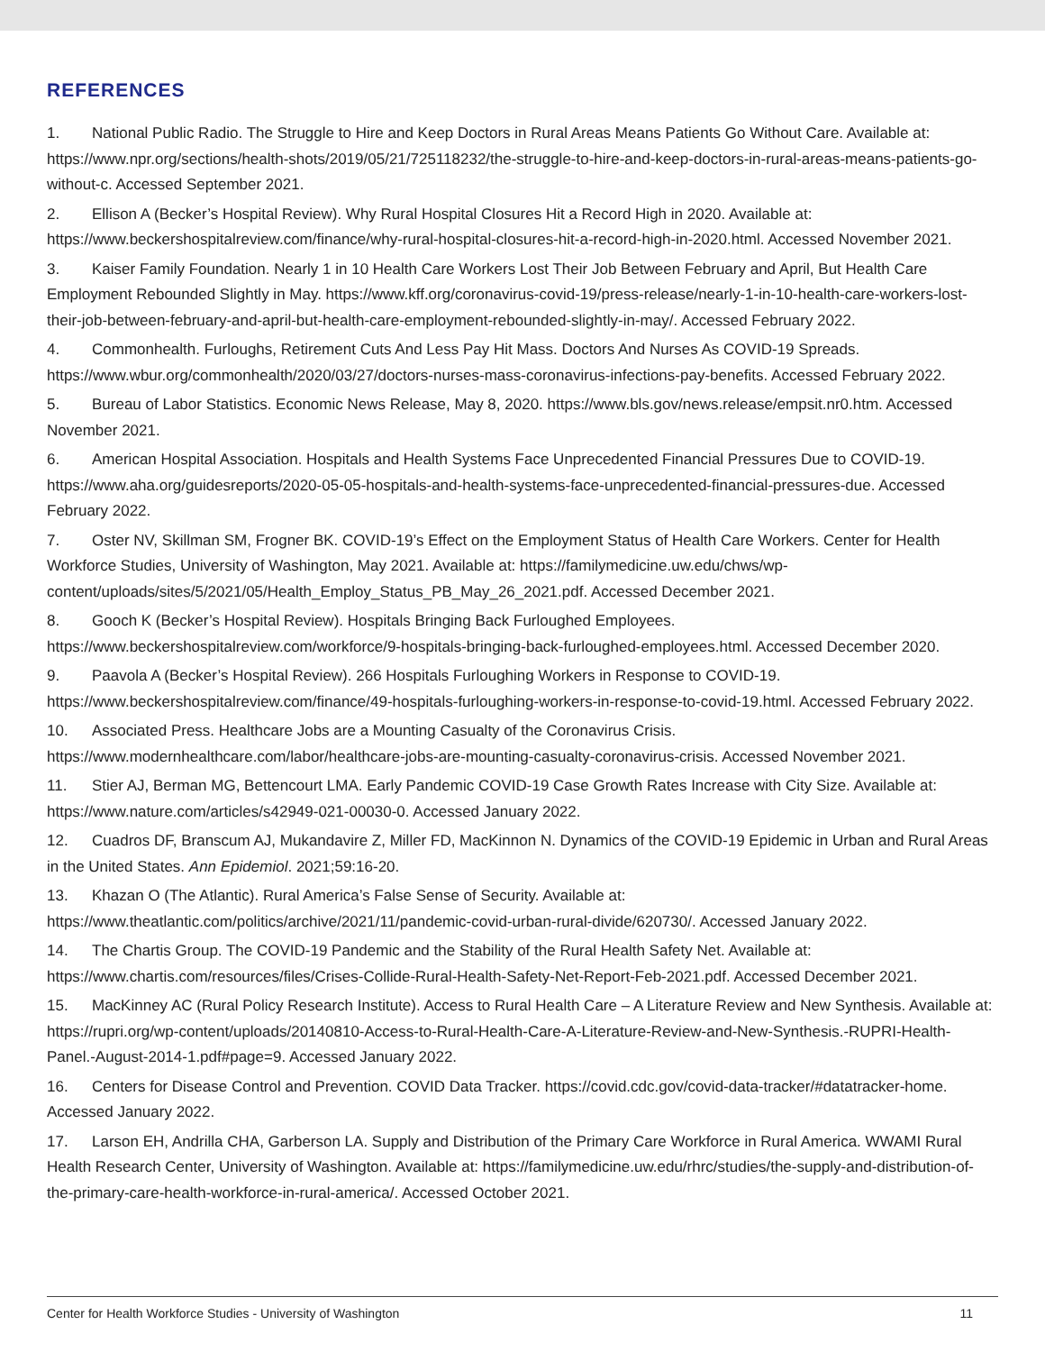REFERENCES
1. National Public Radio. The Struggle to Hire and Keep Doctors in Rural Areas Means Patients Go Without Care. Available at: https://www.npr.org/sections/health-shots/2019/05/21/725118232/the-struggle-to-hire-and-keep-doctors-in-rural-areas-means-patients-go-without-c. Accessed September 2021.
2. Ellison A (Becker’s Hospital Review). Why Rural Hospital Closures Hit a Record High in 2020. Available at: https://www.beckershospitalreview.com/finance/why-rural-hospital-closures-hit-a-record-high-in-2020.html. Accessed November 2021.
3. Kaiser Family Foundation. Nearly 1 in 10 Health Care Workers Lost Their Job Between February and April, But Health Care Employment Rebounded Slightly in May. https://www.kff.org/coronavirus-covid-19/press-release/nearly-1-in-10-health-care-workers-lost-their-job-between-february-and-april-but-health-care-employment-rebounded-slightly-in-may/. Accessed February 2022.
4. Commonhealth. Furloughs, Retirement Cuts And Less Pay Hit Mass. Doctors And Nurses As COVID-19 Spreads. https://www.wbur.org/commonhealth/2020/03/27/doctors-nurses-mass-coronavirus-infections-pay-benefits. Accessed February 2022.
5. Bureau of Labor Statistics. Economic News Release, May 8, 2020. https://www.bls.gov/news.release/empsit.nr0.htm. Accessed November 2021.
6. American Hospital Association. Hospitals and Health Systems Face Unprecedented Financial Pressures Due to COVID-19. https://www.aha.org/guidesreports/2020-05-05-hospitals-and-health-systems-face-unprecedented-financial-pressures-due. Accessed February 2022.
7. Oster NV, Skillman SM, Frogner BK. COVID-19’s Effect on the Employment Status of Health Care Workers. Center for Health Workforce Studies, University of Washington, May 2021. Available at: https://familymedicine.uw.edu/chws/wp-content/uploads/sites/5/2021/05/Health_Employ_Status_PB_May_26_2021.pdf. Accessed December 2021.
8. Gooch K (Becker’s Hospital Review). Hospitals Bringing Back Furloughed Employees. https://www.beckershospitalreview.com/workforce/9-hospitals-bringing-back-furloughed-employees.html. Accessed December 2020.
9. Paavola A (Becker’s Hospital Review). 266 Hospitals Furloughing Workers in Response to COVID-19. https://www.beckershospitalreview.com/finance/49-hospitals-furloughing-workers-in-response-to-covid-19.html. Accessed February 2022.
10. Associated Press. Healthcare Jobs are a Mounting Casualty of the Coronavirus Crisis. https://www.modernhealthcare.com/labor/healthcare-jobs-are-mounting-casualty-coronavirus-crisis. Accessed November 2021.
11. Stier AJ, Berman MG, Bettencourt LMA. Early Pandemic COVID-19 Case Growth Rates Increase with City Size. Available at: https://www.nature.com/articles/s42949-021-00030-0. Accessed January 2022.
12. Cuadros DF, Branscum AJ, Mukandavire Z, Miller FD, MacKinnon N. Dynamics of the COVID-19 Epidemic in Urban and Rural Areas in the United States. Ann Epidemiol. 2021;59:16-20.
13. Khazan O (The Atlantic). Rural America’s False Sense of Security. Available at: https://www.theatlantic.com/politics/archive/2021/11/pandemic-covid-urban-rural-divide/620730/. Accessed January 2022.
14. The Chartis Group. The COVID-19 Pandemic and the Stability of the Rural Health Safety Net. Available at: https://www.chartis.com/resources/files/Crises-Collide-Rural-Health-Safety-Net-Report-Feb-2021.pdf. Accessed December 2021.
15. MacKinney AC (Rural Policy Research Institute). Access to Rural Health Care – A Literature Review and New Synthesis. Available at: https://rupri.org/wp-content/uploads/20140810-Access-to-Rural-Health-Care-A-Literature-Review-and-New-Synthesis.-RUPRI-Health-Panel.-August-2014-1.pdf#page=9. Accessed January 2022.
16. Centers for Disease Control and Prevention. COVID Data Tracker. https://covid.cdc.gov/covid-data-tracker/#datatracker-home. Accessed January 2022.
17. Larson EH, Andrilla CHA, Garberson LA. Supply and Distribution of the Primary Care Workforce in Rural America. WWAMI Rural Health Research Center, University of Washington. Available at: https://familymedicine.uw.edu/rhrc/studies/the-supply-and-distribution-of-the-primary-care-health-workforce-in-rural-america/. Accessed October 2021.
Center for Health Workforce Studies - University of Washington 11